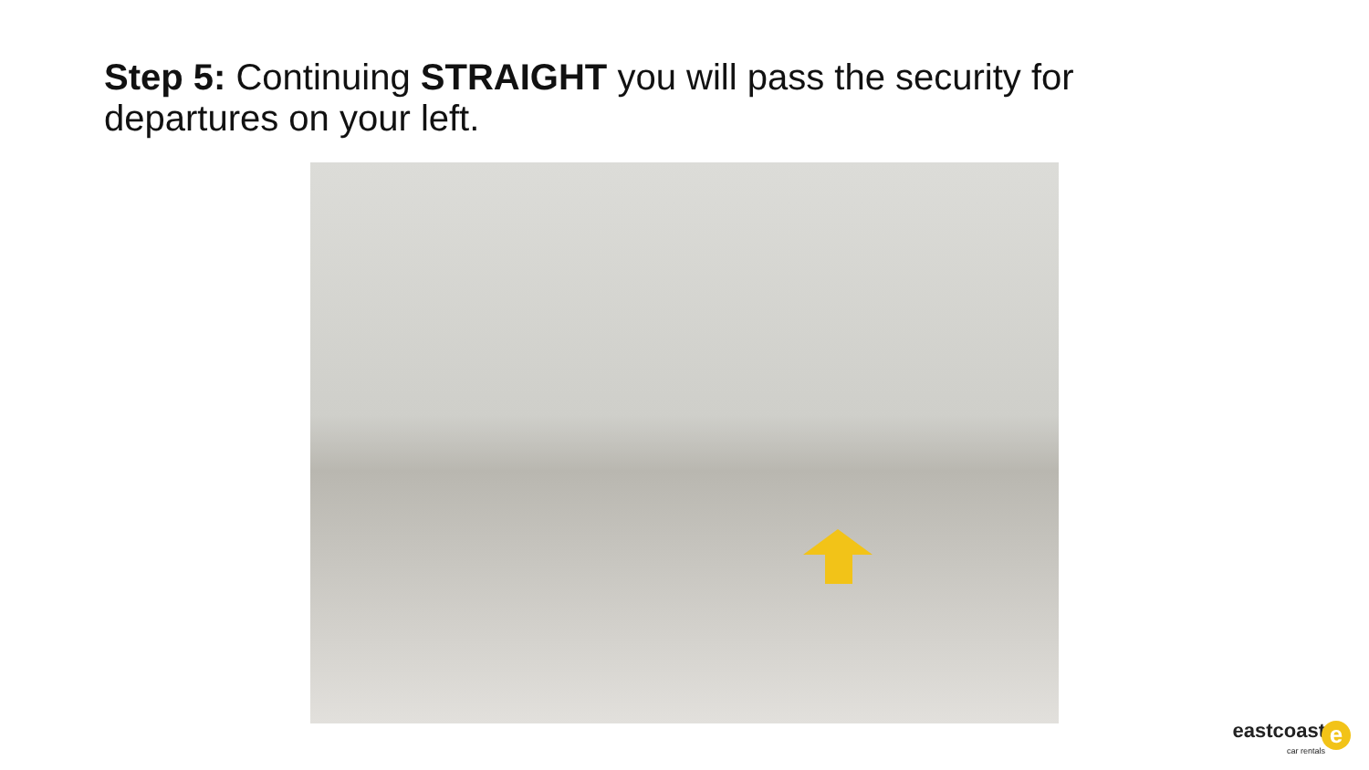Step 5: Continuing STRAIGHT you will pass the security for departures on your left.
eastcoast
car rentals
e